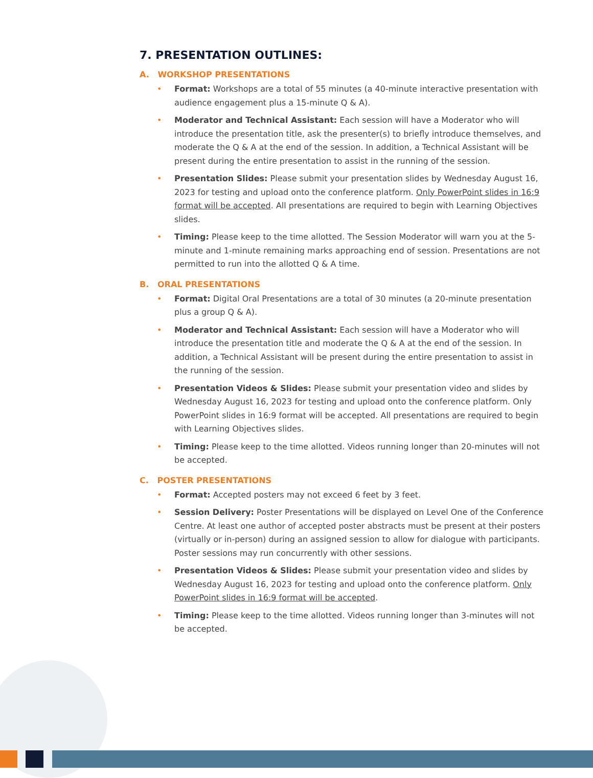7. PRESENTATION OUTLINES:
A. WORKSHOP PRESENTATIONS
• Format: Workshops are a total of 55 minutes (a 40-minute interactive presentation with audience engagement plus a 15-minute Q & A).
• Moderator and Technical Assistant: Each session will have a Moderator who will introduce the presentation title, ask the presenter(s) to briefly introduce themselves, and moderate the Q & A at the end of the session. In addition, a Technical Assistant will be present during the entire presentation to assist in the running of the session.
• Presentation Slides: Please submit your presentation slides by Wednesday August 16, 2023 for testing and upload onto the conference platform. Only PowerPoint slides in 16:9 format will be accepted. All presentations are required to begin with Learning Objectives slides.
• Timing: Please keep to the time allotted. The Session Moderator will warn you at the 5-minute and 1-minute remaining marks approaching end of session. Presentations are not permitted to run into the allotted Q & A time.
B. ORAL PRESENTATIONS
• Format: Digital Oral Presentations are a total of 30 minutes (a 20-minute presentation plus a group Q & A).
• Moderator and Technical Assistant: Each session will have a Moderator who will introduce the presentation title and moderate the Q & A at the end of the session. In addition, a Technical Assistant will be present during the entire presentation to assist in the running of the session.
• Presentation Videos & Slides: Please submit your presentation video and slides by Wednesday August 16, 2023 for testing and upload onto the conference platform. Only PowerPoint slides in 16:9 format will be accepted. All presentations are required to begin with Learning Objectives slides.
• Timing: Please keep to the time allotted. Videos running longer than 20-minutes will not be accepted.
C. POSTER PRESENTATIONS
• Format: Accepted posters may not exceed 6 feet by 3 feet.
• Session Delivery: Poster Presentations will be displayed on Level One of the Conference Centre. At least one author of accepted poster abstracts must be present at their posters (virtually or in-person) during an assigned session to allow for dialogue with participants. Poster sessions may run concurrently with other sessions.
• Presentation Videos & Slides: Please submit your presentation video and slides by Wednesday August 16, 2023 for testing and upload onto the conference platform. Only PowerPoint slides in 16:9 format will be accepted.
• Timing: Please keep to the time allotted. Videos running longer than 3-minutes will not be accepted.